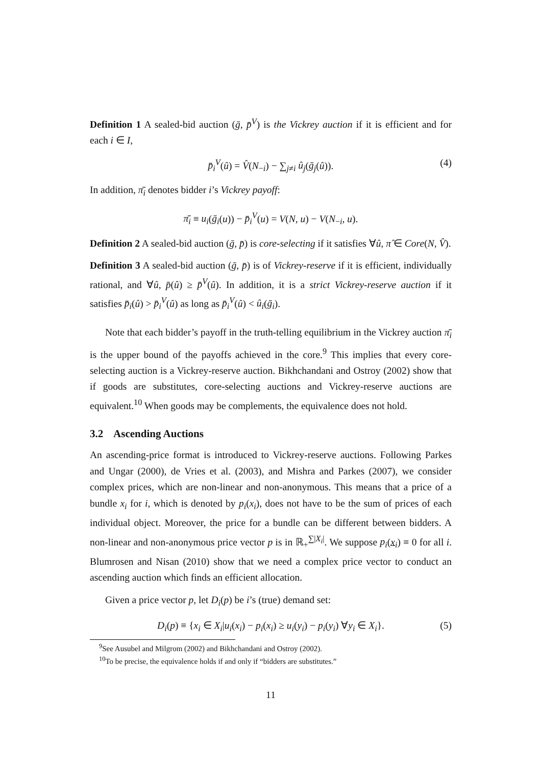Definition 1 A sealed-bid auction (ḡ, p̄<sup>V</sup>) is the Vickrey auction if it is efficient and for each i ∈ I,
p̄<sub>i</sub><sup>V</sup>(û) = V̂(N<sub>−i</sub>) − ∑<sub>j≠i</sub> û<sub>j</sub>(ḡ<sub>j</sub>(û)). (4)
In addition, π̄<sub>i</sub> denotes bidder i’s Vickrey payoff:
π̄<sub>i</sub> ≡ u<sub>i</sub>(ḡ<sub>i</sub>(u)) − p̄<sub>i</sub><sup>V</sup>(u) = V(N, u) − V(N<sub>−i</sub>, u).
Definition 2 A sealed-bid auction (ḡ, p̄) is core-selecting if it satisfies ∀û, π̂ ∈ Core(N, V̂).
Definition 3 A sealed-bid auction (ḡ, p̄) is of Vickrey-reserve if it is efficient, individually rational, and ∀û, p̄(û) ≥ p̄<sup>V</sup>(û). In addition, it is a strict Vickrey-reserve auction if it satisfies p̄<sub>i</sub>(û) > p̄<sub>i</sub><sup>V</sup>(û) as long as p̄<sub>i</sub><sup>V</sup>(û) < û<sub>i</sub>(ḡ<sub>i</sub>).
Note that each bidder’s payoff in the truth-telling equilibrium in the Vickrey auction π̄<sub>i</sub> is the upper bound of the payoffs achieved in the core.<sup>9</sup> This implies that every core-selecting auction is a Vickrey-reserve auction. Bikhchandani and Ostroy (2002) show that if goods are substitutes, core-selecting auctions and Vickrey-reserve auctions are equivalent.<sup>10</sup> When goods may be complements, the equivalence does not hold.
3.2 Ascending Auctions
An ascending-price format is introduced to Vickrey-reserve auctions. Following Parkes and Ungar (2000), de Vries et al. (2003), and Mishra and Parkes (2007), we consider complex prices, which are non-linear and non-anonymous. This means that a price of a bundle x<sub>i</sub> for i, which is denoted by p<sub>i</sub>(x<sub>i</sub>), does not have to be the sum of prices of each individual object. Moreover, the price for a bundle can be different between bidders. A non-linear and non-anonymous price vector p is in ℝ<sub>+</sub><sup>∑|X<sub>i</sub>|</sup>. We suppose p<sub>i</sub>(x<sub>i</sub>) ≡ 0 for all i. Blumrosen and Nisan (2010) show that we need a complex price vector to conduct an ascending auction which finds an efficient allocation.
Given a price vector p, let D<sub>i</sub>(p) be i’s (true) demand set:
D<sub>i</sub>(p) ≡ {x<sub>i</sub> ∈ X<sub>i</sub>|u<sub>i</sub>(x<sub>i</sub>) − p<sub>i</sub>(x<sub>i</sub>) ≥ u<sub>i</sub>(y<sub>i</sub>) − p<sub>i</sub>(y<sub>i</sub>) ∀y<sub>i</sub> ∈ X<sub>i</sub>}. (5)
<sup>9</sup> See Ausubel and Milgrom (2002) and Bikhchandani and Ostroy (2002).
<sup>10</sup> To be precise, the equivalence holds if and only if “bidders are substitutes.”
11